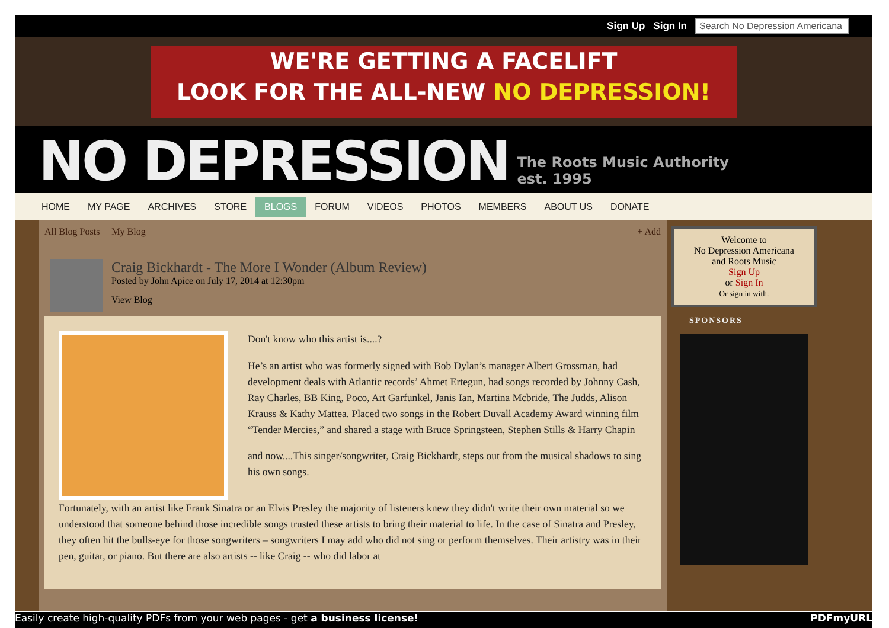Sign Up Sign In Search No Depression Americana
WE'RE GETTING A FACELIFT
LOOK FOR THE ALL-NEW NO DEPRESSION!
NO DEPRESSION The Roots Music Authority
est. 1995
HOME MY PAGE ARCHIVES STORE BLOGS FORUM VIDEOS PHOTOS MEMBERS ABOUT US DONATE
All Blog Posts My Blog + Add
Craig Bickhardt - The More I Wonder (Album Review)
Posted by John Apice on July 17, 2014 at 12:30pm
View Blog
Don't know who this artist is....?
He’s an artist who was formerly signed with Bob Dylan’s manager Albert Grossman, had development deals with Atlantic records’ Ahmet Ertegun, had songs recorded by Johnny Cash, Ray Charles, BB King, Poco, Art Garfunkel, Janis Ian, Martina Mcbride, The Judds, Alison Krauss & Kathy Mattea. Placed two songs in the Robert Duvall Academy Award winning film “Tender Mercies,” and shared a stage with Bruce Springsteen, Stephen Stills & Harry Chapin
and now....This singer/songwriter, Craig Bickhardt, steps out from the musical shadows to sing his own songs.
Fortunately, with an artist like Frank Sinatra or an Elvis Presley the majority of listeners knew they didn't write their own material so we understood that someone behind those incredible songs trusted these artists to bring their material to life. In the case of Sinatra and Presley, they often hit the bulls-eye for those songwriters – songwriters I may add who did not sing or perform themselves. Their artistry was in their pen, guitar, or piano. But there are also artists -- like Craig -- who did labor at
Welcome to
No Depression Americana
and Roots Music
Sign Up
or Sign In
Or sign in with:
SPONSORS
Easily create high-quality PDFs from your web pages - get a business license! PDFmyURL